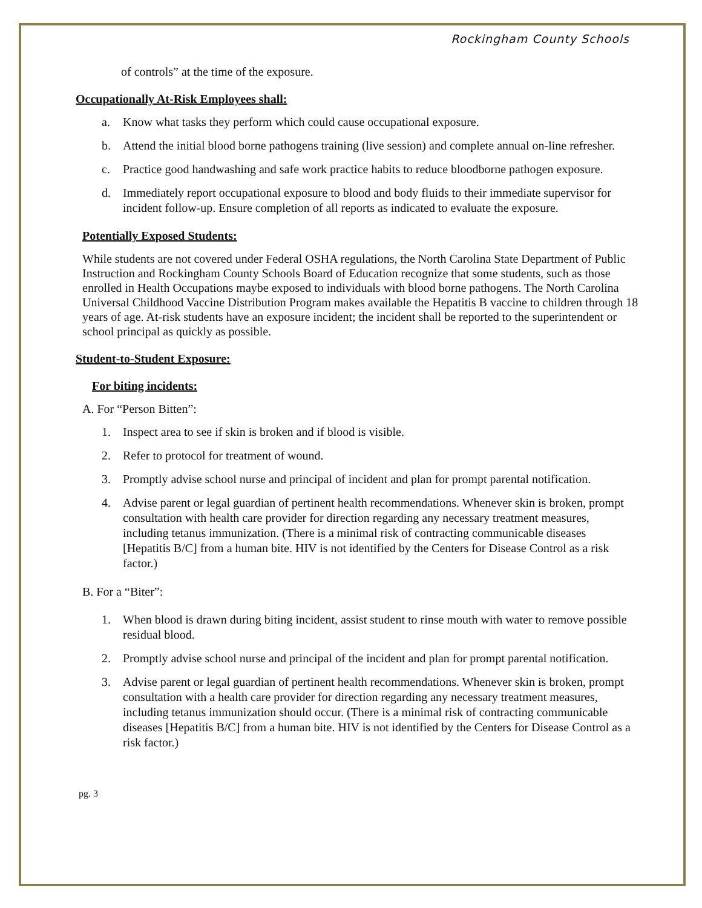Rockingham County Schools
of controls” at the time of the exposure.
Occupationally At-Risk Employees shall:
a. Know what tasks they perform which could cause occupational exposure.
b. Attend the initial blood borne pathogens training (live session) and complete annual on-line refresher.
c. Practice good handwashing and safe work practice habits to reduce bloodborne pathogen exposure.
d. Immediately report occupational exposure to blood and body fluids to their immediate supervisor for incident follow-up. Ensure completion of all reports as indicated to evaluate the exposure.
Potentially Exposed Students:
While students are not covered under Federal OSHA regulations, the North Carolina State Department of Public Instruction and Rockingham County Schools Board of Education recognize that some students, such as those enrolled in Health Occupations maybe exposed to individuals with blood borne pathogens. The North Carolina Universal Childhood Vaccine Distribution Program makes available the Hepatitis B vaccine to children through 18 years of age. At-risk students have an exposure incident; the incident shall be reported to the superintendent or school principal as quickly as possible.
Student-to-Student Exposure:
For biting incidents:
A. For “Person Bitten”:
1. Inspect area to see if skin is broken and if blood is visible.
2. Refer to protocol for treatment of wound.
3. Promptly advise school nurse and principal of incident and plan for prompt parental notification.
4. Advise parent or legal guardian of pertinent health recommendations. Whenever skin is broken, prompt consultation with health care provider for direction regarding any necessary treatment measures, including tetanus immunization. (There is a minimal risk of contracting communicable diseases [Hepatitis B/C] from a human bite. HIV is not identified by the Centers for Disease Control as a risk factor.)
B. For a “Biter”:
1. When blood is drawn during biting incident, assist student to rinse mouth with water to remove possible residual blood.
2. Promptly advise school nurse and principal of the incident and plan for prompt parental notification.
3. Advise parent or legal guardian of pertinent health recommendations. Whenever skin is broken, prompt consultation with a health care provider for direction regarding any necessary treatment measures, including tetanus immunization should occur. (There is a minimal risk of contracting communicable diseases [Hepatitis B/C] from a human bite. HIV is not identified by the Centers for Disease Control as a risk factor.)
pg. 3